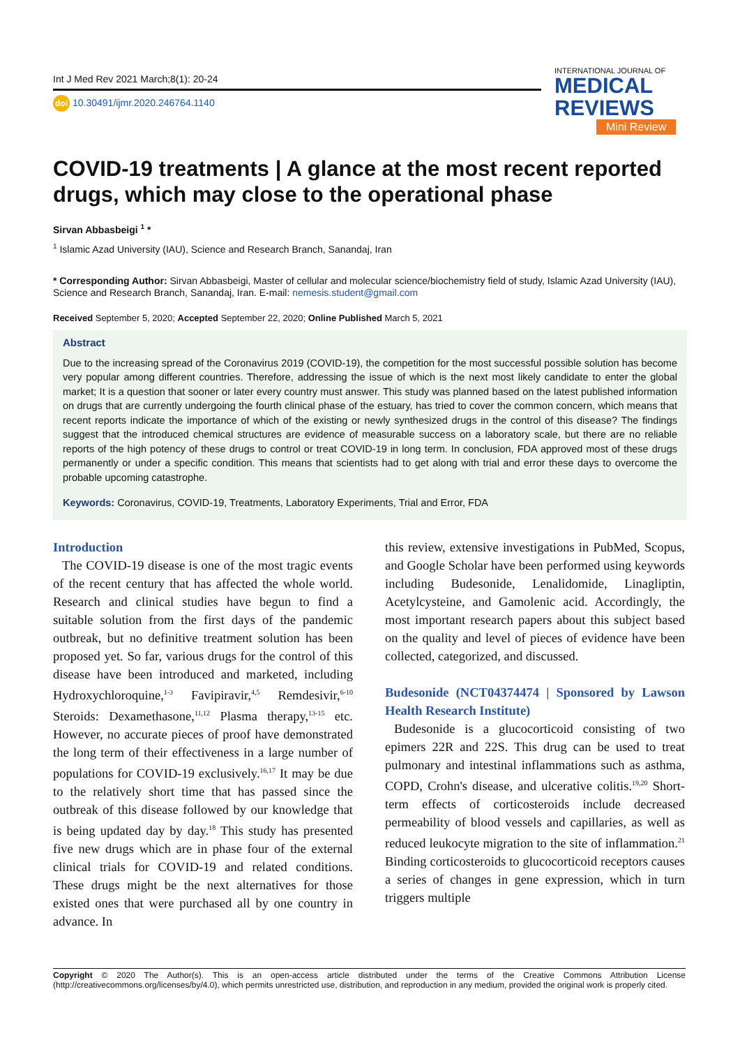Int J Med Rev 2021 March;8(1): 20-24
doi 10.30491/ijmr.2020.246764.1140
INTERNATIONAL JOURNAL OF
MEDICAL
REVIEWS
Mini Review
COVID-19 treatments | A glance at the most recent reported drugs, which may close to the operational phase
Sirvan Abbasbeigi <sup>1</sup> *
<sup>1</sup> Islamic Azad University (IAU), Science and Research Branch, Sanandaj, Iran
* Corresponding Author: Sirvan Abbasbeigi, Master of cellular and molecular science/biochemistry field of study, Islamic Azad University (IAU), Science and Research Branch, Sanandaj, Iran. E-mail: nemesis.student@gmail.com
Received September 5, 2020; Accepted September 22, 2020; Online Published March 5, 2021
Abstract
Due to the increasing spread of the Coronavirus 2019 (COVID-19), the competition for the most successful possible solution has become very popular among different countries. Therefore, addressing the issue of which is the next most likely candidate to enter the global market; It is a question that sooner or later every country must answer. This study was planned based on the latest published information on drugs that are currently undergoing the fourth clinical phase of the estuary, has tried to cover the common concern, which means that recent reports indicate the importance of which of the existing or newly synthesized drugs in the control of this disease? The findings suggest that the introduced chemical structures are evidence of measurable success on a laboratory scale, but there are no reliable reports of the high potency of these drugs to control or treat COVID-19 in long term. In conclusion, FDA approved most of these drugs permanently or under a specific condition. This means that scientists had to get along with trial and error these days to overcome the probable upcoming catastrophe.
Keywords: Coronavirus, COVID-19, Treatments, Laboratory Experiments, Trial and Error, FDA
Introduction
The COVID-19 disease is one of the most tragic events of the recent century that has affected the whole world. Research and clinical studies have begun to find a suitable solution from the first days of the pandemic outbreak, but no definitive treatment solution has been proposed yet. So far, various drugs for the control of this disease have been introduced and marketed, including Hydroxychloroquine,<sup>1-3</sup> Favipiravir,<sup>4,5</sup> Remdesivir,<sup>6-10</sup> Steroids: Dexamethasone,<sup>11,12</sup> Plasma therapy,<sup>13-15</sup> etc. However, no accurate pieces of proof have demonstrated the long term of their effectiveness in a large number of populations for COVID-19 exclusively.<sup>16,17</sup> It may be due to the relatively short time that has passed since the outbreak of this disease followed by our knowledge that is being updated day by day.<sup>18</sup> This study has presented five new drugs which are in phase four of the external clinical trials for COVID-19 and related conditions. These drugs might be the next alternatives for those existed ones that were purchased all by one country in advance. In
this review, extensive investigations in PubMed, Scopus, and Google Scholar have been performed using keywords including Budesonide, Lenalidomide, Linagliptin, Acetylcysteine, and Gamolenic acid. Accordingly, the most important research papers about this subject based on the quality and level of pieces of evidence have been collected, categorized, and discussed.
Budesonide (NCT04374474 | Sponsored by Lawson Health Research Institute)
Budesonide is a glucocorticoid consisting of two epimers 22R and 22S. This drug can be used to treat pulmonary and intestinal inflammations such as asthma, COPD, Crohn's disease, and ulcerative colitis.<sup>19,20</sup> Short-term effects of corticosteroids include decreased permeability of blood vessels and capillaries, as well as reduced leukocyte migration to the site of inflammation.<sup>21</sup> Binding corticosteroids to glucocorticoid receptors causes a series of changes in gene expression, which in turn triggers multiple
Copyright © 2020 The Author(s). This is an open-access article distributed under the terms of the Creative Commons Attribution License (http://creativecommons.org/licenses/by/4.0), which permits unrestricted use, distribution, and reproduction in any medium, provided the original work is properly cited.